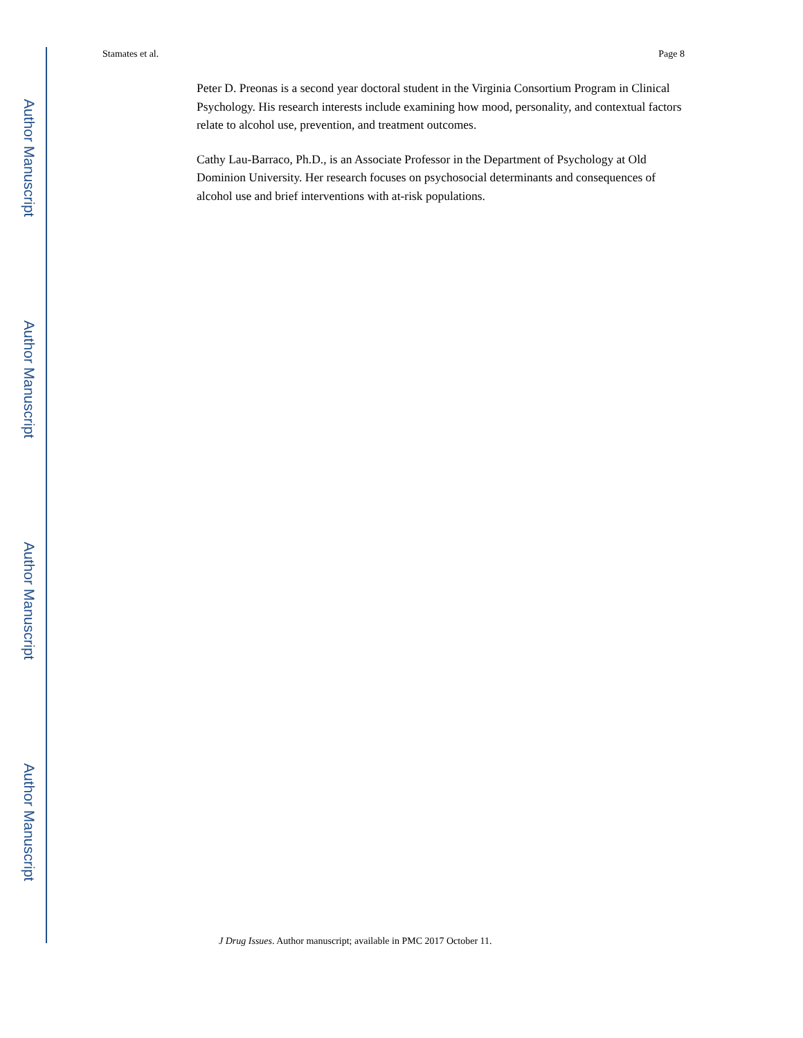Author Manuscript
Author Manuscript
Author Manuscript
Author Manuscript
Stamates et al. Page 8
Peter D. Preonas is a second year doctoral student in the Virginia Consortium Program in Clinical Psychology. His research interests include examining how mood, personality, and contextual factors relate to alcohol use, prevention, and treatment outcomes.
Cathy Lau-Barraco, Ph.D., is an Associate Professor in the Department of Psychology at Old Dominion University. Her research focuses on psychosocial determinants and consequences of alcohol use and brief interventions with at-risk populations.
J Drug Issues. Author manuscript; available in PMC 2017 October 11.